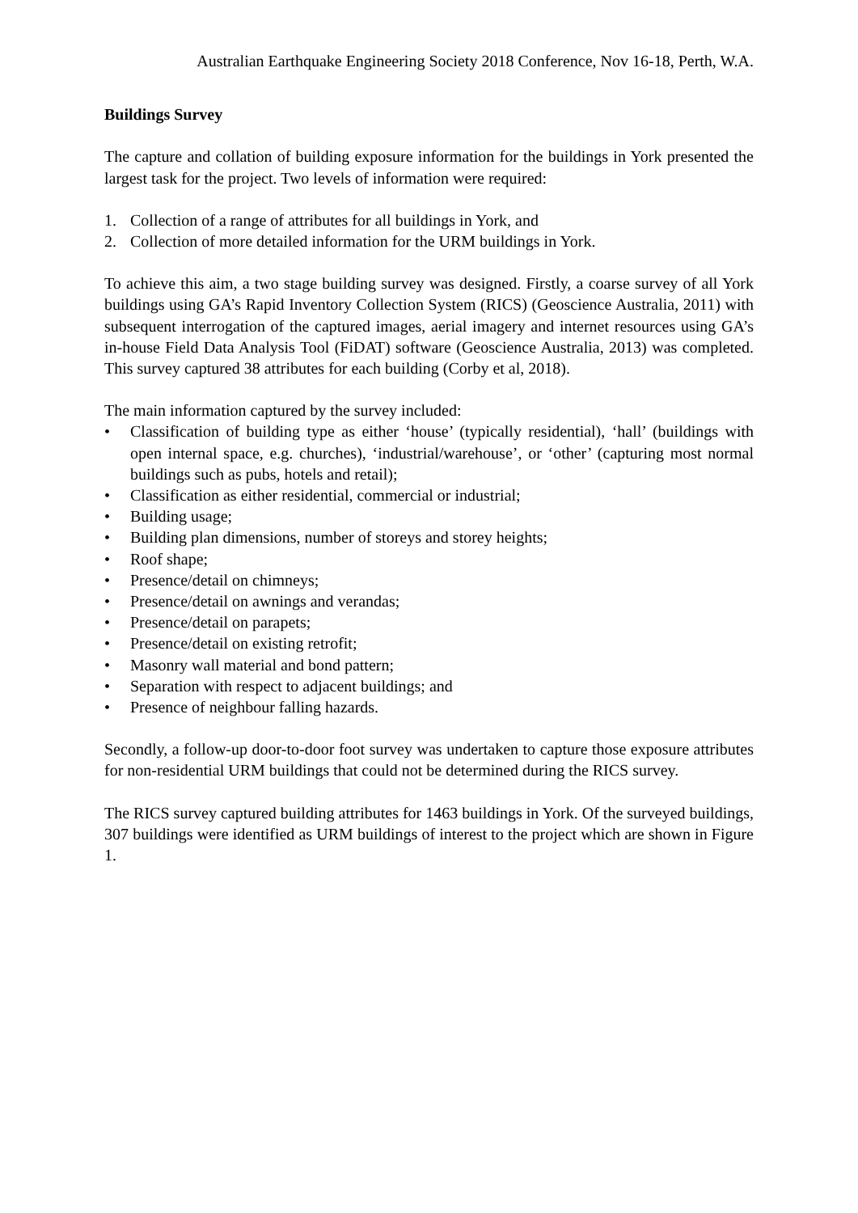Australian Earthquake Engineering Society 2018 Conference, Nov 16-18, Perth, W.A.
Buildings Survey
The capture and collation of building exposure information for the buildings in York presented the largest task for the project. Two levels of information were required:
1. Collection of a range of attributes for all buildings in York, and
2. Collection of more detailed information for the URM buildings in York.
To achieve this aim, a two stage building survey was designed. Firstly, a coarse survey of all York buildings using GA’s Rapid Inventory Collection System (RICS) (Geoscience Australia, 2011) with subsequent interrogation of the captured images, aerial imagery and internet resources using GA’s in-house Field Data Analysis Tool (FiDAT) software (Geoscience Australia, 2013) was completed. This survey captured 38 attributes for each building (Corby et al, 2018).
The main information captured by the survey included:
• Classification of building type as either ‘house’ (typically residential), ‘hall’ (buildings with open internal space, e.g. churches), ‘industrial/warehouse’, or ‘other’ (capturing most normal buildings such as pubs, hotels and retail);
• Classification as either residential, commercial or industrial;
• Building usage;
• Building plan dimensions, number of storeys and storey heights;
• Roof shape;
• Presence/detail on chimneys;
• Presence/detail on awnings and verandas;
• Presence/detail on parapets;
• Presence/detail on existing retrofit;
• Masonry wall material and bond pattern;
• Separation with respect to adjacent buildings; and
• Presence of neighbour falling hazards.
Secondly, a follow-up door-to-door foot survey was undertaken to capture those exposure attributes for non-residential URM buildings that could not be determined during the RICS survey.
The RICS survey captured building attributes for 1463 buildings in York. Of the surveyed buildings, 307 buildings were identified as URM buildings of interest to the project which are shown in Figure 1.